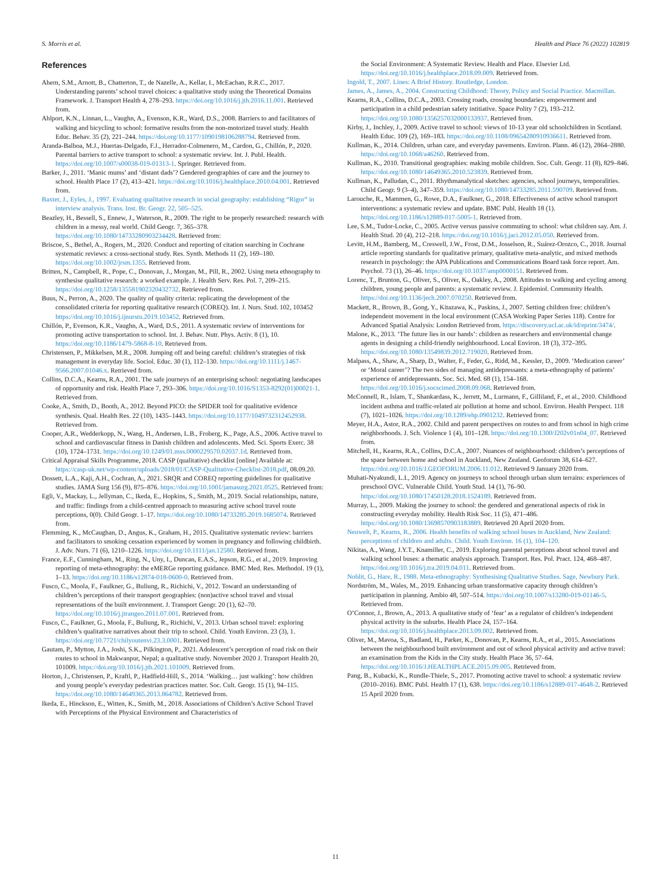S. Morris et al. Health and Place 76 (2022) 102819
References
Ahern, S.M., Arnott, B., Chatterton, T., de Nazelle, A., Kellar, I., McEachan, R.R.C., 2017. Understanding parents’ school travel choices: a qualitative study using the Theoretical Domains Framework. J. Transport Health 4, 278–293. https://doi.org/10.1016/j.jth.2016.11.001. Retrieved from.
Ahlport, K.N., Linnan, L., Vaughn, A., Evenson, K.R., Ward, D.S., 2008. Barriers to and facilitators of walking and bicycling to school: formative results from the non-motorized travel study. Health Educ. Behav. 35 (2), 221–244. https://doi.org/10.1177/1090198106288794. Retrieved from.
Aranda-Balboa, M.J., Huertas-Delgado, F.J., Herrador-Colmenero, M., Cardon, G., Chillón, P., 2020. Parental barriers to active transport to school: a systematic review. Int. J. Publ. Health. https://doi.org/10.1007/s00038-019-01313-1. Springer. Retrieved from.
Barker, J., 2011. ‘Manic mums’ and ‘distant dads’? Gendered geographies of care and the journey to school. Health Place 17 (2), 413–421. https://doi.org/10.1016/j.healthplace.2010.04.001. Retrieved from.
Baxter, J., Eyles, J., 1997. Evaluating qualitative research in social geography: establishing “Rigor” in interview analysis. Trans. Inst. Br. Geogr. 22, 505–525.
Beazley, H., Bessell, S., Ennew, J., Waterson, R., 2009. The right to be properly researched: research with children in a messy, real world. Child Geogr. 7, 365–378. https://doi.org/10.1080/14733280903234428. Retrieved from:
Briscoe, S., Bethel, A., Rogers, M., 2020. Conduct and reporting of citation searching in Cochrane systematic reviews: a cross-sectional study. Res. Synth. Methods 11 (2), 169–180. https://doi.org/10.1002/jrsm.1355. Retrieved from.
Britten, N., Campbell, R., Pope, C., Donovan, J., Morgan, M., Pill, R., 2002. Using meta ethnography to synthesise qualitative research: a worked example. J. Health Serv. Res. Pol. 7, 209–215. https://doi.org/10.1258/135581902320432732. Retrieved from.
Buus, N., Perron, A., 2020. The quality of quality criteria: replicating the development of the consolidated criteria for reporting qualitative research (COREQ). Int. J. Nurs. Stud. 102, 103452 https://doi.org/10.1016/j.ijnurstu.2019.103452. Retrieved from.
Chillón, P., Evenson, K.R., Vaughn, A., Ward, D.S., 2011. A systematic review of interventions for promoting active transportation to school. Int. J. Behav. Nutr. Phys. Activ. 8 (1), 10. https://doi.org/10.1186/1479-5868-8-10. Retrieved from.
Christensen, P., Mikkelsen, M.R., 2008. Jumping off and being careful: children’s strategies of risk management in everyday life. Sociol. Educ. 30 (1), 112–130. https://doi.org/10.1111/j.1467-9566.2007.01046.x. Retrieved from.
Collins, D.C.A., Kearns, R.A., 2001. The safe journeys of an enterprising school: negotiating landscapes of opportunity and risk. Health Place 7, 293–306. https://doi.org/10.1016/S1353-8292(01)00021-1. Retrieved from.
Cooke, A., Smith, D., Booth, A., 2012. Beyond PICO: the SPIDER tool for qualitative evidence synthesis. Qual. Health Res. 22 (10), 1435–1443. https://doi.org/10.1177/1049732312452938. Retrieved from.
Cooper, A.R., Wedderkopp, N., Wang, H., Andersen, L.B., Froberg, K., Page, A.S., 2006. Active travel to school and cardiovascular fitness in Danish children and adolescents. Med. Sci. Sports Exerc. 38 (10), 1724–1731. https://doi.org/10.1249/01.mss.0000229570.02037.1d. Retrieved from.
Critical Appraisal Skills Programme, 2018. CASP (qualitative) checklist [online] Available at: https://casp-uk.net/wp-content/uploads/2018/01/CASP-Qualitative-Checklist-2018.pdf, 08.09.20.
Dossett, L.A., Kaji, A.H., Cochran, A., 2021. SRQR and COREQ reporting guidelines for qualitative studies. JAMA Surg 156 (9), 875–876. https://doi.org/10.1001/jamasurg.2021.0525. Retrieved from:
Egli, V., Mackay, L., Jellyman, C., Ikeda, E., Hopkins, S., Smith, M., 2019. Social relationships, nature, and traffic: findings from a child-centred approach to measuring active school travel route perceptions, 0(0). Child Geogr. 1–17. https://doi.org/10.1080/14733285.2019.1685074. Retrieved from.
Flemming, K., McCaughan, D., Angus, K., Graham, H., 2015. Qualitative systematic review: barriers and facilitators to smoking cessation experienced by women in pregnancy and following childbirth. J. Adv. Nurs. 71 (6), 1210–1226. https://doi.org/10.1111/jan.12580. Retrieved from.
France, E.F., Cunningham, M., Ring, N., Uny, I., Duncan, E.A.S., Jepson, R.G., et al., 2019. Improving reporting of meta-ethnography: the eMERGe reporting guidance. BMC Med. Res. Methodol. 19 (1), 1–13. https://doi.org/10.1186/s12874-018-0600-0. Retrieved from.
Fusco, C., Moola, F., Faulkner, G., Buliung, R., Richichi, V., 2012. Toward an understanding of children’s perceptions of their transport geographies: (non)active school travel and visual representations of the built environment. J. Transport Geogr. 20 (1), 62–70. https://doi.org/10.1016/j.jtrangeo.2011.07.001. Retrieved from.
Fusco, C., Faulkner, G., Moola, F., Buliung, R., Richichi, V., 2013. Urban school travel: exploring children’s qualitative narratives about their trip to school. Child. Youth Environ. 23 (3), 1. https://doi.org/10.7721/chilyoutenvi.23.3.0001. Retrieved from.
Gautam, P., Mytton, J.A., Joshi, S.K., Pilkington, P., 2021. Adolescent’s perception of road risk on their routes to school in Makwanpur, Nepal; a qualitative study. November 2020 J. Transport Health 20, 101009. https://doi.org/10.1016/j.jth.2021.101009. Retrieved from.
Horton, J., Christensen, P., Kraftl, P., Hadfield-Hill, S., 2014. ‘Walking… just walking’: how children and young people’s everyday pedestrian practices matter. Soc. Cult. Geogr. 15 (1), 94–115. https://doi.org/10.1080/14649365.2013.864782. Retrieved from.
Ikeda, E., Hinckson, E., Witten, K., Smith, M., 2018. Associations of Children’s Active School Travel with Perceptions of the Physical Environment and Characteristics of
the Social Environment: A Systematic Review. Health and Place. Elsevier Ltd. https://doi.org/10.1016/j.healthplace.2018.09.009. Retrieved from.
Ingold, T., 2007. Lines: A Brief History. Routledge, London.
James, A., James, A., 2004. Constructing Childhood: Theory, Policy and Social Practice. Macmillan.
Kearns, R.A., Collins, D.C.A., 2003. Crossing roads, crossing boundaries: empowerment and participation in a child pedestrian safety intitiative. Space Polity 7 (2), 193–212. https://doi.org/10.1080/1356257032000133937. Retrieved from.
Kirby, J., Inchley, J., 2009. Active travel to school: views of 10-13 year old schoolchildren in Scotland. Health Educ. 109 (2), 169–183. https://doi.org/10.1108/09654280910936611. Retrieved from.
Kullman, K., 2014. Children, urban care, and everyday pavements. Environ. Plann. 46 (12), 2864–2880. https://doi.org/10.1068/a46260. Retrieved from.
Kullman, K., 2010. Transitional geographies: making mobile children. Soc. Cult. Geogr. 11 (8), 829–846. https://doi.org/10.1080/14649365.2010.523839. Retrieved from.
Kullman, K., Palludan, C., 2011. Rhythmanalytical sketches: agencies, school journeys, temporalities. Child Geogr. 9 (3–4), 347–359. https://doi.org/10.1080/14733285.2011.590709. Retrieved from.
Larouche, R., Mammen, G., Rowe, D.A., Faulkner, G., 2018. Effectiveness of active school transport interventions: a systematic review and update. BMC Publ. Health 18 (1). https://doi.org/10.1186/s12889-017-5005-1. Retrieved from.
Lee, S.M., Tudor-Locke, C., 2005. Active versus passive commuting to school: what children say. Am. J. Health Stud. 20 (4), 212–218. https://doi.org/10.1016/j.jaci.2012.05.050. Retrieved from.
Levitt, H.M., Bamberg, M., Creswell, J.W., Frost, D.M., Josselson, R., Suárez-Orozco, C., 2018. Journal article reporting standards for qualitative primary, qualitative meta-analytic, and mixed methods research in psychology: the APA Publications and Communications Board task force report. Am. Psychol. 73 (1), 26–46. https://doi.org/10.1037/amp0000151. Retrieved from.
Lorenc, T., Brunton, G., Oliver, S., Oliver, K., Oakley, A., 2008. Attitudes to walking and cycling among children, young people and parents: a systematic review. J. Epidemiol. Community Health. https://doi.org/10.1136/jech.2007.070250. Retrieved from.
Mackett, R., Brown, B., Gong, Y., Kitazawa, K., Paskins, J., 2007. Setting children free: children’s independent movement in the local environment (CASA Working Paper Series 118). Centre for Advanced Spatial Analysis: London Retrieved from. https://discovery.ucl.ac.uk/id/eprint/3474/.
Malone, K., 2013. ‘The future lies in our hands’: children as researchers and environmental change agents in designing a child-friendly neighbourhood. Local Environ. 18 (3), 372–395. https://doi.org/10.1080/13549839.2012.719020. Retrieved from.
Malpass, A., Shaw, A., Sharp, D., Walter, F., Feder, G., Ridd, M., Kessler, D., 2009. ‘Medication career’ or ‘Moral career’? The two sides of managing antidepressants: a meta-ethnography of patients’ experience of antidepressants. Soc. Sci. Med. 68 (1), 154–168. https://doi.org/10.1016/j.socscimed.2008.09.068. Retrieved from.
McConnell, R., Islam, T., Shankardass, K., Jerrett, M., Lurmann, F., Gilliland, F., et al., 2010. Childhood incident asthma and traffic-related air pollution at home and school. Environ. Health Perspect. 118 (7), 1021–1026. https://doi.org/10.1289/ehp.0901232. Retrieved from:
Meyer, H.A., Astor, R.A., 2002. Child and parent perspectives on routes to and from school in high crime neighborhoods. J. Sch. Violence 1 (4), 101–128. https://doi.org/10.1300/J202v01n04_07. Retrieved from.
Mitchell, H., Kearns, R.A., Collins, D.C.A., 2007. Nuances of neighbourhood: children’s perceptions of the space between home and school in Auckland, New Zealand. Geoforum 38, 614–627. https://doi.org/10.1016/J.GEOFORUM.2006.11.012. Retrieved 9 January 2020 from.
Muhati-Nyakundi, L.I., 2019. Agency on journeys to school through urban slum terrains: experiences of preschool OVC. Vulnerable Child. Youth Stud. 14 (1), 76–90. https://doi.org/10.1080/17450128.2018.1524189. Retrieved from.
Murray, L., 2009. Making the journey to school: the gendered and generational aspects of risk in constructing everyday mobility. Health Risk Soc. 11 (5), 471–486. https://doi.org/10.1080/13698570903183889. Retrieved 20 April 2020 from.
Neuwelt, P., Kearns, R., 2006. Health benefits of walking school buses in Auckland, New Zealand: perceptions of children and adults. Child. Youth Environ. 16 (1), 104–120.
Nikitas, A., Wang, J.Y.T., Knamiller, C., 2019. Exploring parental perceptions about school travel and walking school buses: a thematic analysis approach. Transport. Res. Pol. Pract. 124, 468–487. https://doi.org/10.1016/j.tra.2019.04.011. Retrieved from.
Noblit, G., Hare, R., 1988. Meta-ethnography: Synthesising Qualitative Studies. Sage, Newbury Park.
Nordström, M., Wales, M., 2019. Enhancing urban transformative capacity through children’s participation in planning. Ambio 48, 507–514. https://doi.org/10.1007/s13280-019-01146-5. Retrieved from.
O’Connor, J., Brown, A., 2013. A qualitative study of ‘fear’ as a regulator of children’s independent physical activity in the suburbs. Health Place 24, 157–164. https://doi.org/10.1016/j.healthplace.2013.09.002. Retrieved from.
Oliver, M., Mavoa, S., Badland, H., Parker, K., Donovan, P., Kearns, R.A., et al., 2015. Associations between the neighbourhood built environment and out of school physical activity and active travel: an examination from the Kids in the City study. Health Place 36, 57–64. https://doi.org/10.1016/J.HEALTHPLACE.2015.09.005. Retrieved from.
Pang, B., Kubacki, K., Rundle-Thiele, S., 2017. Promoting active travel to school: a systematic review (2010–2016). BMC Publ. Health 17 (1), 638. https://doi.org/10.1186/s12889-017-4648-2. Retrieved 15 April 2020 from.
11